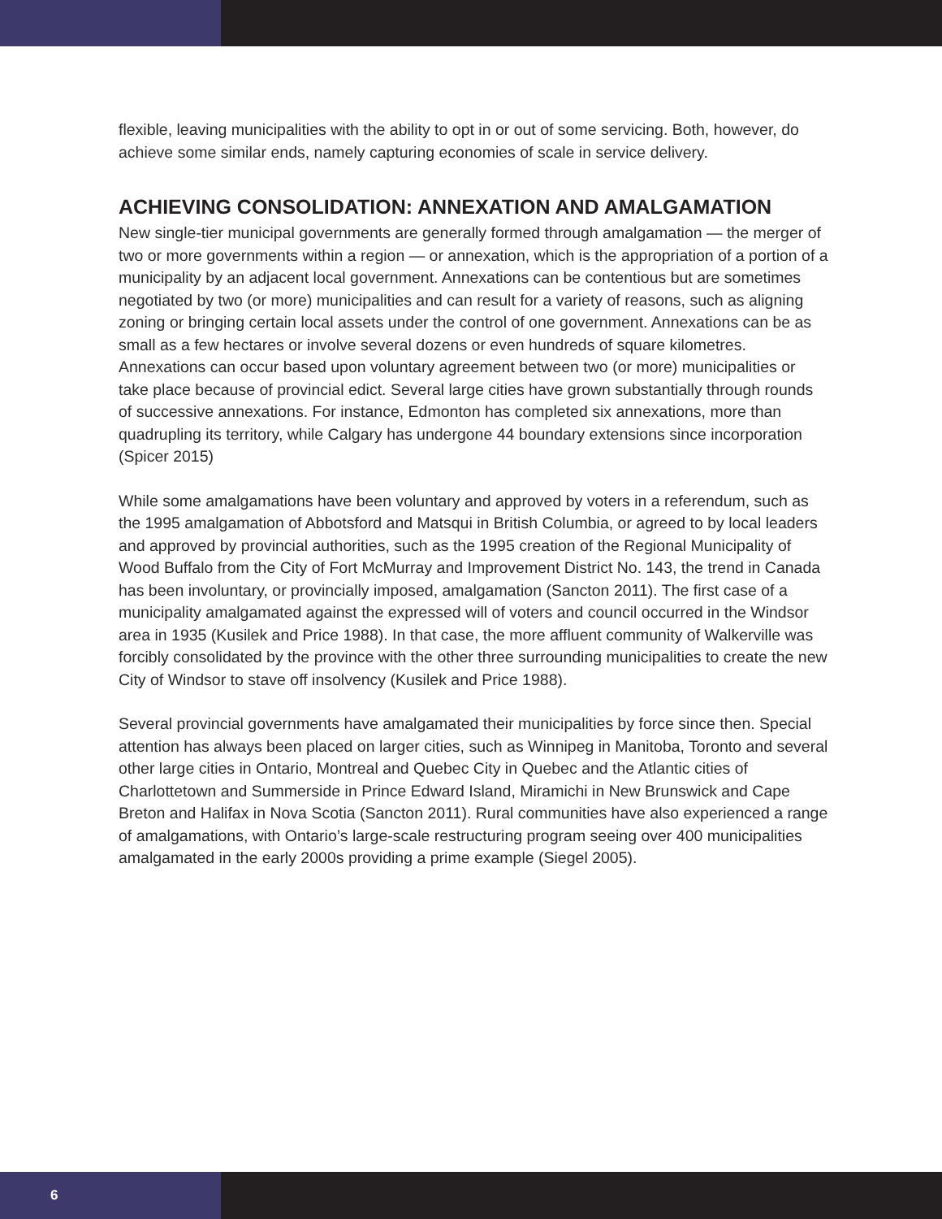flexible, leaving municipalities with the ability to opt in or out of some servicing. Both, however, do achieve some similar ends, namely capturing economies of scale in service delivery.
ACHIEVING CONSOLIDATION: ANNEXATION AND AMALGAMATION
New single-tier municipal governments are generally formed through amalgamation — the merger of two or more governments within a region — or annexation, which is the appropriation of a portion of a municipality by an adjacent local government. Annexations can be contentious but are sometimes negotiated by two (or more) municipalities and can result for a variety of reasons, such as aligning zoning or bringing certain local assets under the control of one government. Annexations can be as small as a few hectares or involve several dozens or even hundreds of square kilometres. Annexations can occur based upon voluntary agreement between two (or more) municipalities or take place because of provincial edict. Several large cities have grown substantially through rounds of successive annexations. For instance, Edmonton has completed six annexations, more than quadrupling its territory, while Calgary has undergone 44 boundary extensions since incorporation (Spicer 2015)
While some amalgamations have been voluntary and approved by voters in a referendum, such as the 1995 amalgamation of Abbotsford and Matsqui in British Columbia, or agreed to by local leaders and approved by provincial authorities, such as the 1995 creation of the Regional Municipality of Wood Buffalo from the City of Fort McMurray and Improvement District No. 143, the trend in Canada has been involuntary, or provincially imposed, amalgamation (Sancton 2011). The first case of a municipality amalgamated against the expressed will of voters and council occurred in the Windsor area in 1935 (Kusilek and Price 1988). In that case, the more affluent community of Walkerville was forcibly consolidated by the province with the other three surrounding municipalities to create the new City of Windsor to stave off insolvency (Kusilek and Price 1988).
Several provincial governments have amalgamated their municipalities by force since then. Special attention has always been placed on larger cities, such as Winnipeg in Manitoba, Toronto and several other large cities in Ontario, Montreal and Quebec City in Quebec and the Atlantic cities of Charlottetown and Summerside in Prince Edward Island, Miramichi in New Brunswick and Cape Breton and Halifax in Nova Scotia (Sancton 2011). Rural communities have also experienced a range of amalgamations, with Ontario’s large-scale restructuring program seeing over 400 municipalities amalgamated in the early 2000s providing a prime example (Siegel 2005).
6